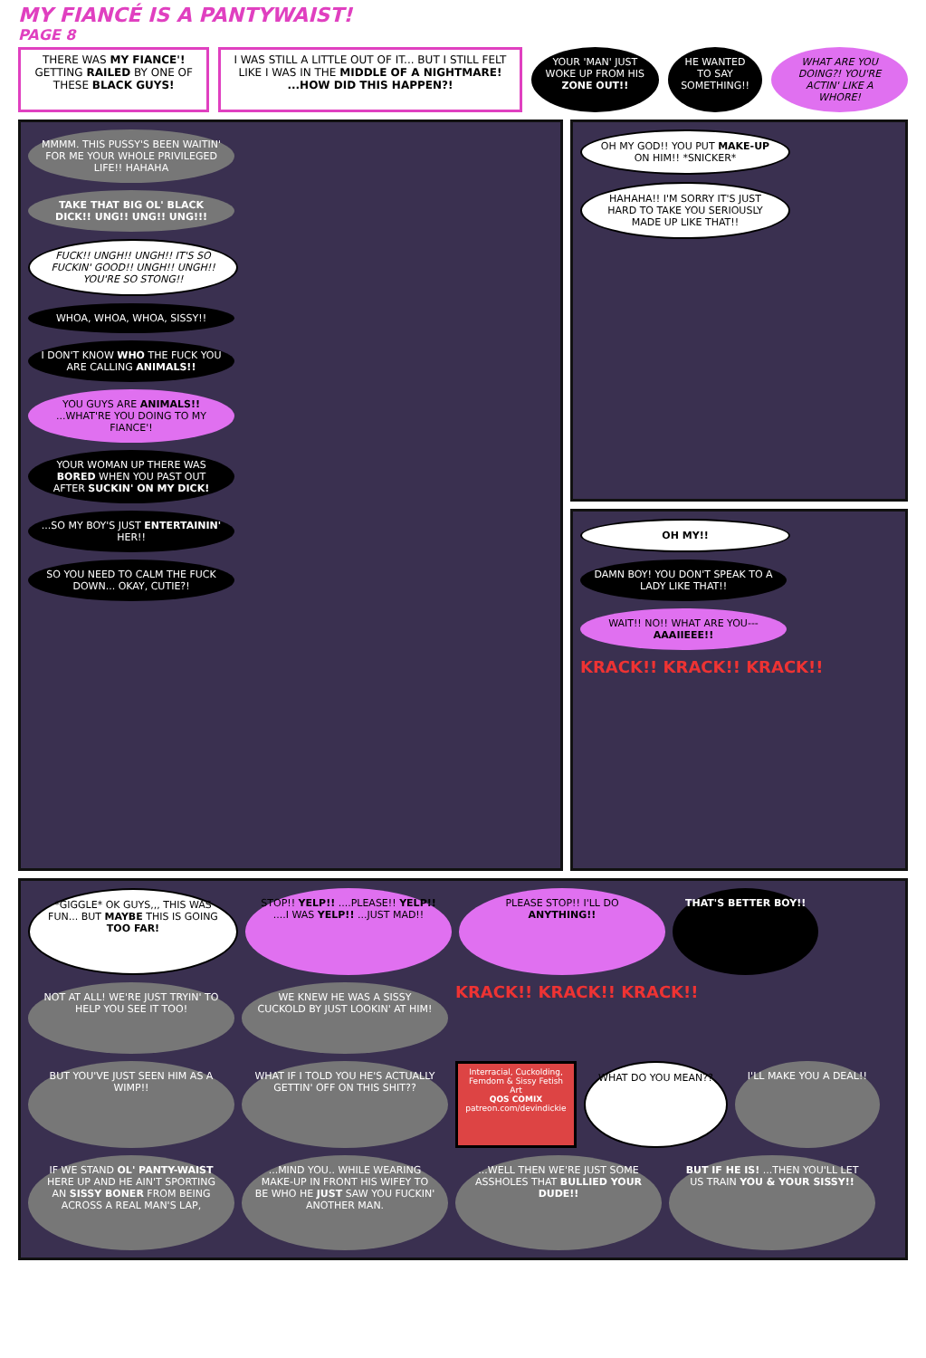MY FIANCÉ IS A PANTYWAIST!
PAGE 8
THERE WAS MY FIANCE'! GETTING RAILED BY ONE OF THESE BLACK GUYS!
I WAS STILL A LITTLE OUT OF IT... BUT I STILL FELT LIKE I WAS IN THE MIDDLE OF A NIGHTMARE! ...HOW DID THIS HAPPEN?!
YOUR 'MAN' JUST WOKE UP FROM HIS ZONE OUT!!
HE WANTED TO SAY SOMETHING!! WHAT ARE YOU DOING?! YOU'RE ACTIN' LIKE A WHORE!
MMMM. THIS PUSSY'S BEEN WAITIN' FOR ME YOUR WHOLE PRIVILEGED LIFE!! HAHAHA
TAKE THAT BIG OL' BLACK DICK!! UNG!! UNG!! UNG!!!
FUCK!! UNGH!! UNGH!! IT'S SO FUCKIN' GOOD!! UNGH!! UNGH!! YOU'RE SO STONG!!
WHOA, WHOA, WHOA, SISSY!!
I DON'T KNOW WHO THE FUCK YOU ARE CALLING ANIMALS!!
YOU GUYS ARE ANIMALS!! ...WHAT'RE YOU DOING TO MY FIANCE'!
YOUR WOMAN UP THERE WAS BORED WHEN YOU PAST OUT AFTER SUCKIN' ON MY DICK!
...SO MY BOY'S JUST ENTERTAININ' HER!!
SO YOU NEED TO CALM THE FUCK DOWN... OKAY, CUTIE?!
OH MY GOD!! YOU PUT MAKE-UP ON HIM!! *SNICKER*
HAHAHA!! I'M SORRY IT'S JUST HARD TO TAKE YOU SERIOUSLY MADE UP LIKE THAT!!
OH MY!!
DAMN BOY! YOU DON'T SPEAK TO A LADY LIKE THAT!!
WAIT!! NO!! WHAT ARE YOU--- AAAIIEEE!!
KRACK!! KRACK!! KRACK!!
*GIGGLE* OK GUYS,,, THIS WAS FUN... BUT MAYBE THIS IS GOING TOO FAR!
STOP!! YELP!! ....PLEASE!! YELP!! ....I WAS YELP!! ...JUST MAD!!
PLEASE STOP!! I'LL DO ANYTHING!!
THAT'S BETTER BOY!!
NOT AT ALL! WE'RE JUST TRYIN' TO HELP YOU SEE IT TOO!
WE KNEW HE WAS A SISSY CUCKOLD BY JUST LOOKIN' AT HIM!
KRACK!! KRACK!! KRACK!!
BUT YOU'VE JUST SEEN HIM AS A WIMP!!
WHAT IF I TOLD YOU HE'S ACTUALLY GETTIN' OFF ON THIS SHIT??
Interracial, Cuckolding, Femdom & Sissy Fetish Art
QOS COMIX
patreon.com/devindickie
WHAT DO YOU MEAN??
I'LL MAKE YOU A DEAL!!
IF WE STAND OL' PANTY-WAIST HERE UP AND HE AIN'T SPORTING AN SISSY BONER FROM BEING ACROSS A REAL MAN'S LAP,
...MIND YOU.. WHILE WEARING MAKE-UP IN FRONT HIS WIFEY TO BE WHO HE JUST SAW YOU FUCKIN' ANOTHER MAN.
...WELL THEN WE'RE JUST SOME ASSHOLES THAT BULLIED YOUR DUDE!!
BUT IF HE IS! ...THEN YOU'LL LET US TRAIN YOU & YOUR SISSY!!